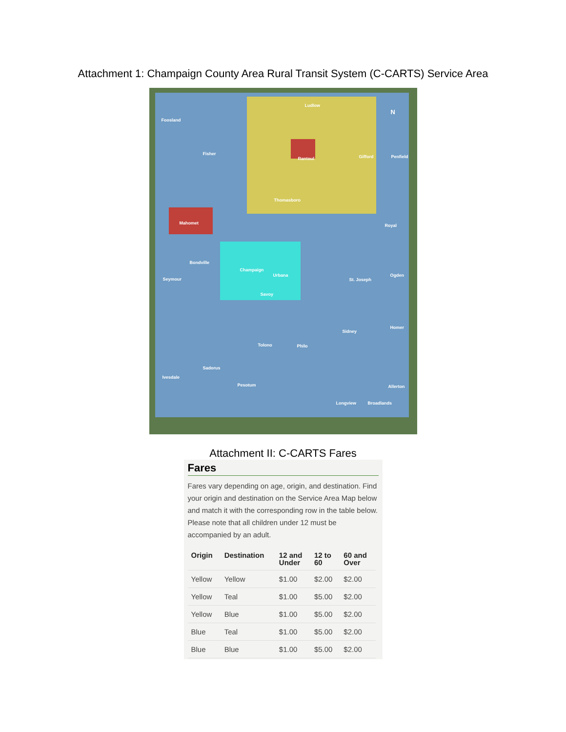Attachment 1: Champaign County Area Rural Transit System (C-CARTS) Service Area
Ludlow
N
Foosland
Fisher
Rantoul Gifford Penfield
Thomasboro
Royal
Mahomet
Bondville
Champaign
Urbana
Seymour St. Joseph
Ogden
Savoy
Homer
Sidney
Tolono Philo
Sadorus
Ivesdale
Pesotum Allerton
Longview Broadlands
Attachment II: C-CARTS Fares
Fares
Fares vary depending on age, origin, and destination. Find your origin and destination on the Service Area Map below and match it with the corresponding row in the table below. Please note that all children under 12 must be accompanied by an adult.
| Origin | Destination | 12 and Under | 12 to 60 | 60 and Over |
| --- | --- | --- | --- | --- |
| Yellow | Yellow | $1.00 | $2.00 | $2.00 |
| Yellow | Teal | $1.00 | $5.00 | $2.00 |
| Yellow | Blue | $1.00 | $5.00 | $2.00 |
| Blue | Teal | $1.00 | $5.00 | $2.00 |
| Blue | Blue | $1.00 | $5.00 | $2.00 |